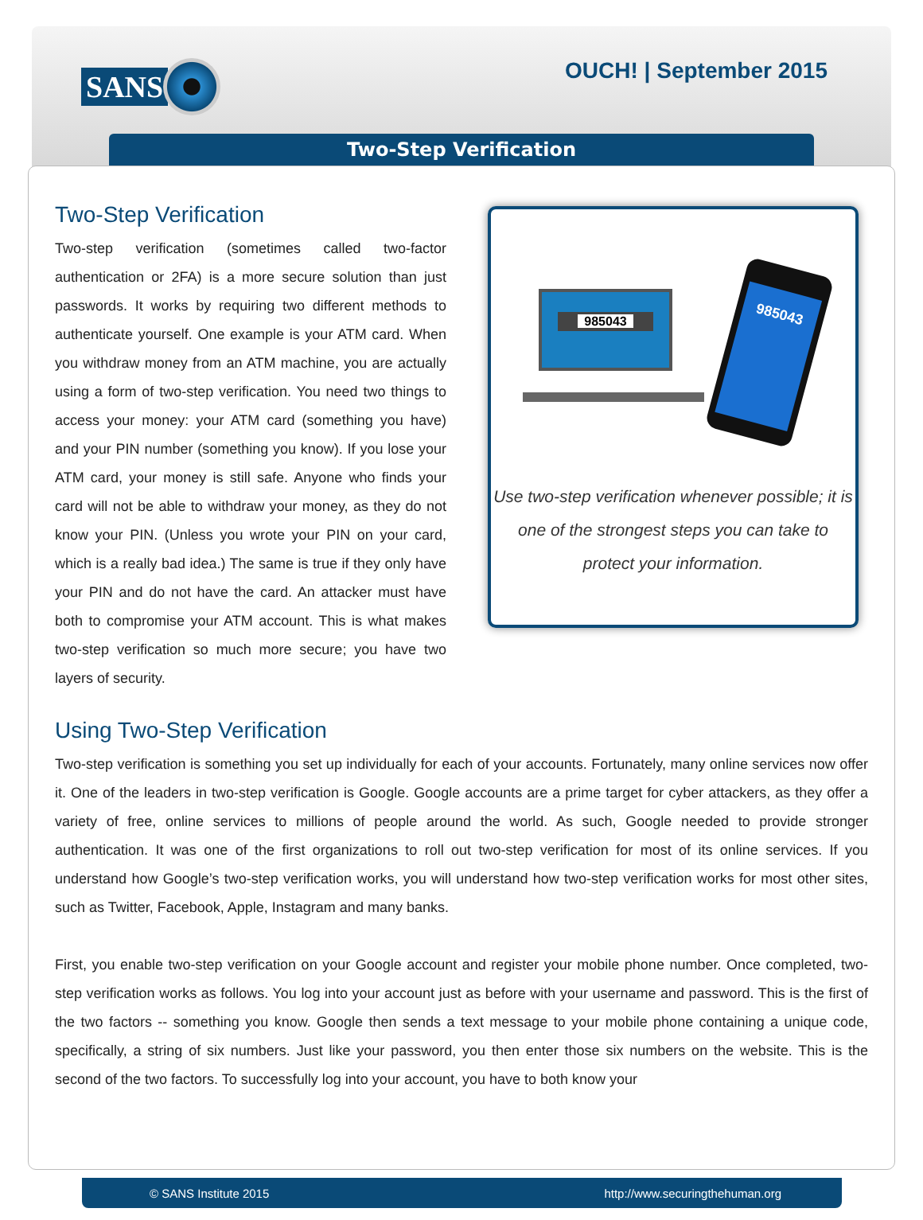SANS OUCH! | September 2015
Two-Step Verification
Two-Step Verification
Two-step verification (sometimes called two-factor authentication or 2FA) is a more secure solution than just passwords. It works by requiring two different methods to authenticate yourself. One example is your ATM card. When you withdraw money from an ATM machine, you are actually using a form of two-step verification. You need two things to access your money: your ATM card (something you have) and your PIN number (something you know). If you lose your ATM card, your money is still safe. Anyone who finds your card will not be able to withdraw your money, as they do not know your PIN. (Unless you wrote your PIN on your card, which is a really bad idea.) The same is true if they only have your PIN and do not have the card. An attacker must have both to compromise your ATM account. This is what makes two-step verification so much more secure; you have two layers of security.
985043
985043
Use two-step verification whenever possible; it is one of the strongest steps you can take to protect your information.
Using Two-Step Verification
Two-step verification is something you set up individually for each of your accounts. Fortunately, many online services now offer it. One of the leaders in two-step verification is Google. Google accounts are a prime target for cyber attackers, as they offer a variety of free, online services to millions of people around the world. As such, Google needed to provide stronger authentication. It was one of the first organizations to roll out two-step verification for most of its online services. If you understand how Google’s two-step verification works, you will understand how two-step verification works for most other sites, such as Twitter, Facebook, Apple, Instagram and many banks.
First, you enable two-step verification on your Google account and register your mobile phone number. Once completed, two-step verification works as follows. You log into your account just as before with your username and password. This is the first of the two factors -- something you know. Google then sends a text message to your mobile phone containing a unique code, specifically, a string of six numbers. Just like your password, you then enter those six numbers on the website. This is the second of the two factors. To successfully log into your account, you have to both know your
© SANS Institute 2015 http://www.securingthehuman.org